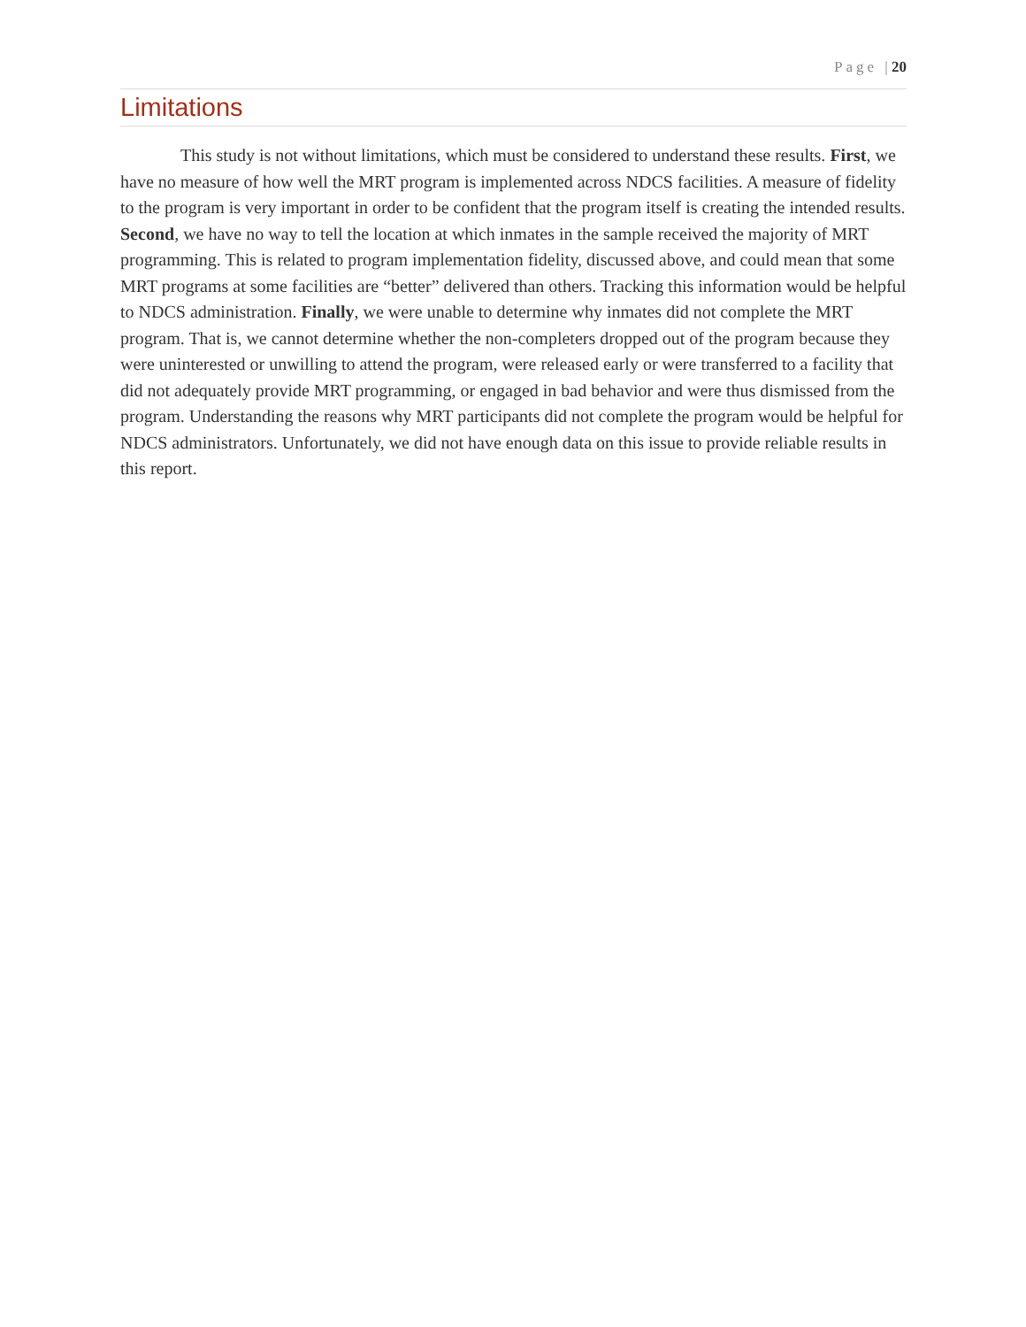Page | 20
Limitations
This study is not without limitations, which must be considered to understand these results. First, we have no measure of how well the MRT program is implemented across NDCS facilities. A measure of fidelity to the program is very important in order to be confident that the program itself is creating the intended results. Second, we have no way to tell the location at which inmates in the sample received the majority of MRT programming. This is related to program implementation fidelity, discussed above, and could mean that some MRT programs at some facilities are “better” delivered than others. Tracking this information would be helpful to NDCS administration. Finally, we were unable to determine why inmates did not complete the MRT program. That is, we cannot determine whether the non-completers dropped out of the program because they were uninterested or unwilling to attend the program, were released early or were transferred to a facility that did not adequately provide MRT programming, or engaged in bad behavior and were thus dismissed from the program. Understanding the reasons why MRT participants did not complete the program would be helpful for NDCS administrators. Unfortunately, we did not have enough data on this issue to provide reliable results in this report.